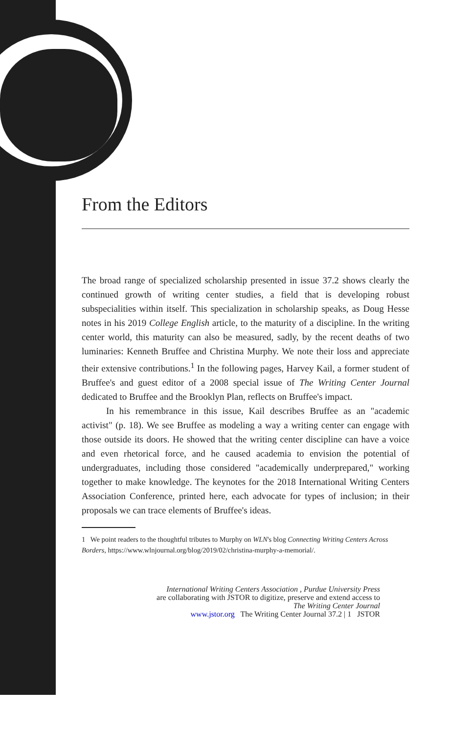From the Editors
The broad range of specialized scholarship presented in issue 37.2 shows clearly the continued growth of writing center studies, a field that is developing robust subspecialities within itself. This specialization in scholarship speaks, as Doug Hesse notes in his 2019 College English article, to the maturity of a discipline. In the writing center world, this maturity can also be measured, sadly, by the recent deaths of two luminaries: Kenneth Bruffee and Christina Murphy. We note their loss and appreciate their extensive contributions.<sup>1</sup> In the following pages, Harvey Kail, a former student of Bruffee's and guest editor of a 2008 special issue of The Writing Center Journal dedicated to Bruffee and the Brooklyn Plan, reflects on Bruffee's impact.
In his remembrance in this issue, Kail describes Bruffee as an "academic activist" (p. 18). We see Bruffee as modeling a way a writing center can engage with those outside its doors. He showed that the writing center discipline can have a voice and even rhetorical force, and he caused academia to envision the potential of undergraduates, including those considered "academically underprepared," working together to make knowledge. The keynotes for the 2018 International Writing Centers Association Conference, printed here, each advocate for types of inclusion; in their proposals we can trace elements of Bruffee's ideas.
1 We point readers to the thoughtful tributes to Murphy on WLN's blog Connecting Writing Centers Across Borders, https://www.wlnjournal.org/blog/2019/02/christina-murphy-a-memorial/.
International Writing Centers Association , Purdue University Press
are collaborating with JSTOR to digitize, preserve and extend access to
The Writing Center Journal
www.jstor.org The Writing Center Journal 37.2 | 1 JSTOR